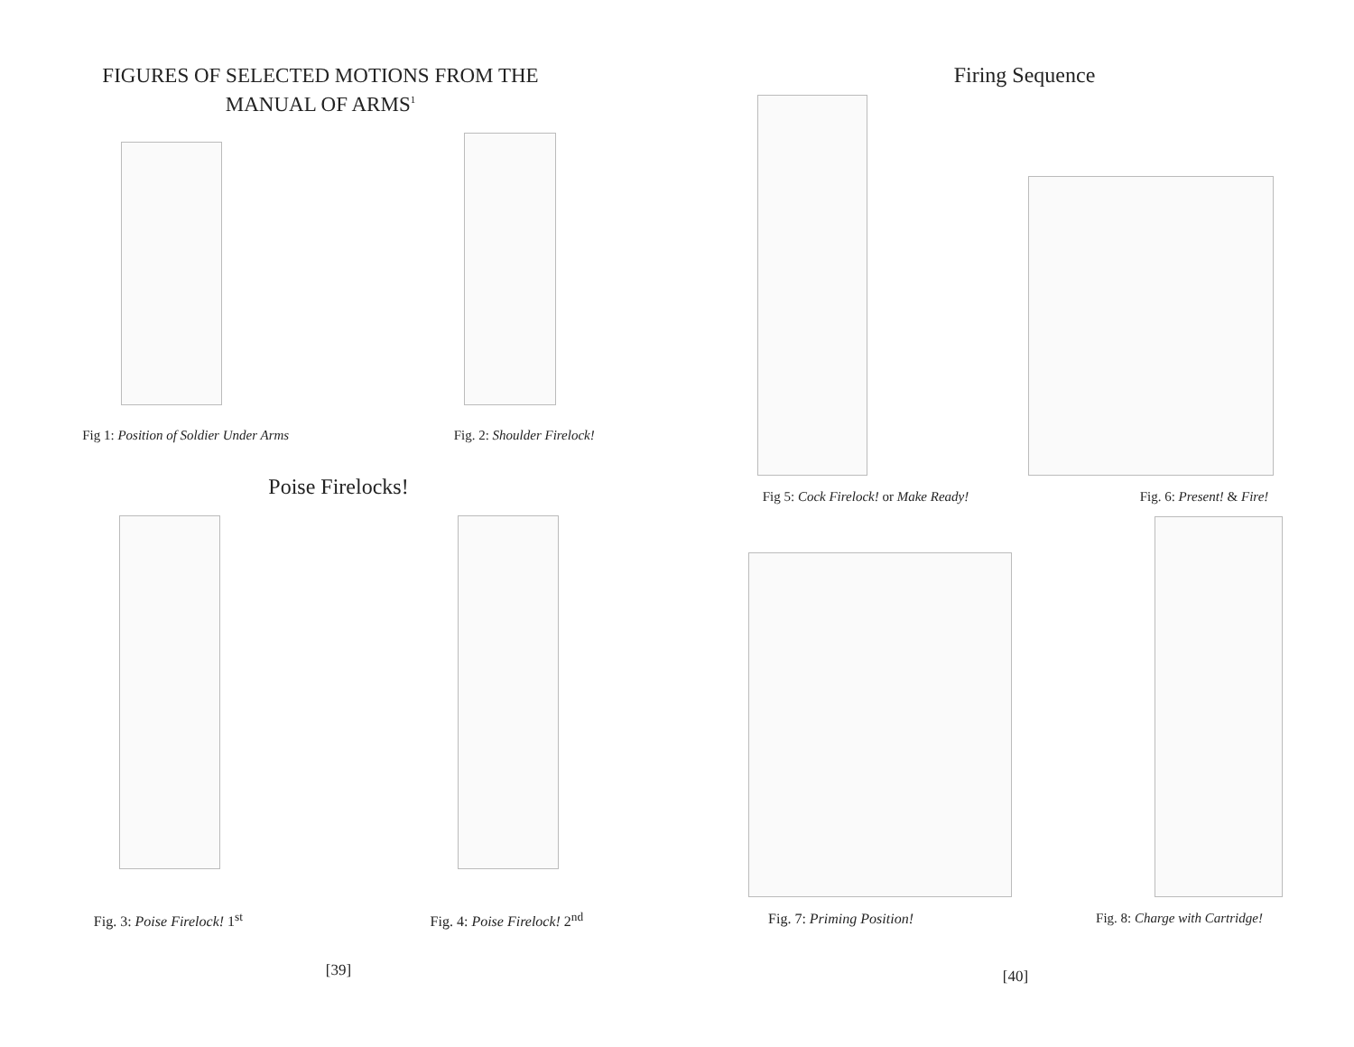FIGURES OF SELECTED MOTIONS FROM THE
MANUAL OF ARMS<sup>1</sup>
Fig 1: Position of Soldier Under Arms Fig. 2: Shoulder Firelock!
Poise Firelocks!
Fig. 3: Poise Firelock! 1<sup>st</sup> Fig. 4: Poise Firelock! 2<sup>nd</sup>
[39]
Firing Sequence
Fig 5: Cock Firelock! or Make Ready! Fig. 6: Present! & Fire!
Fig. 7: Priming Position! Fig. 8: Charge with Cartridge!
[40]